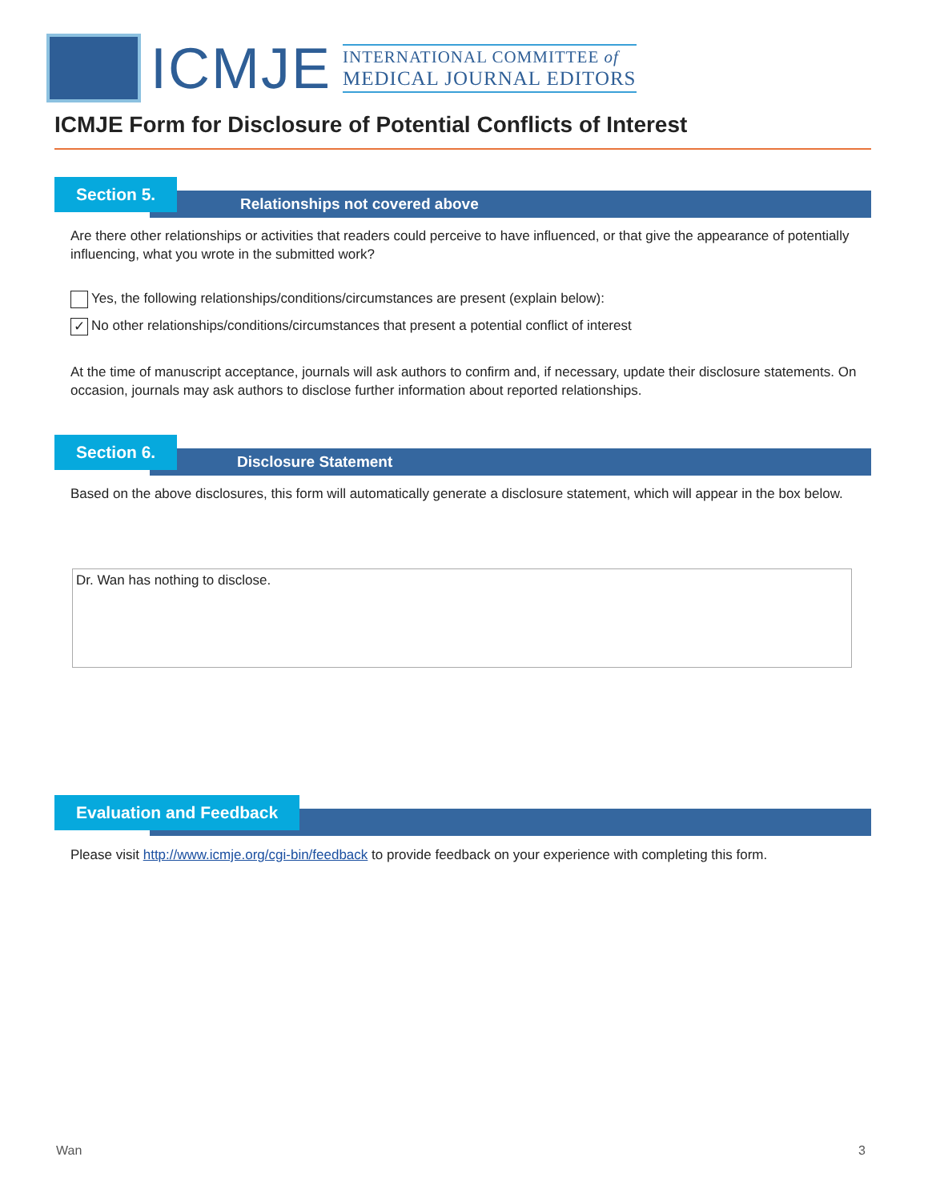ICMJE
INTERNATIONAL COMMITTEE of
MEDICAL JOURNAL EDITORS
ICMJE Form for Disclosure of Potential Conflicts of Interest
Relationships not covered above
Section 5.
Are there other relationships or activities that readers could perceive to have influenced, or that give the appearance of potentially influencing, what you wrote in the submitted work?
Yes, the following relationships/conditions/circumstances are present (explain below):
✓ No other relationships/conditions/circumstances that present a potential conflict of interest
At the time of manuscript acceptance, journals will ask authors to confirm and, if necessary, update their disclosure statements. On occasion, journals may ask authors to disclose further information about reported relationships.
Disclosure Statement
Section 6.
Based on the above disclosures, this form will automatically generate a disclosure statement, which will appear in the box below.
Dr. Wan has nothing to disclose.
Evaluation and Feedback
Please visit http://www.icmje.org/cgi-bin/feedback to provide feedback on your experience with completing this form.
Wan 3